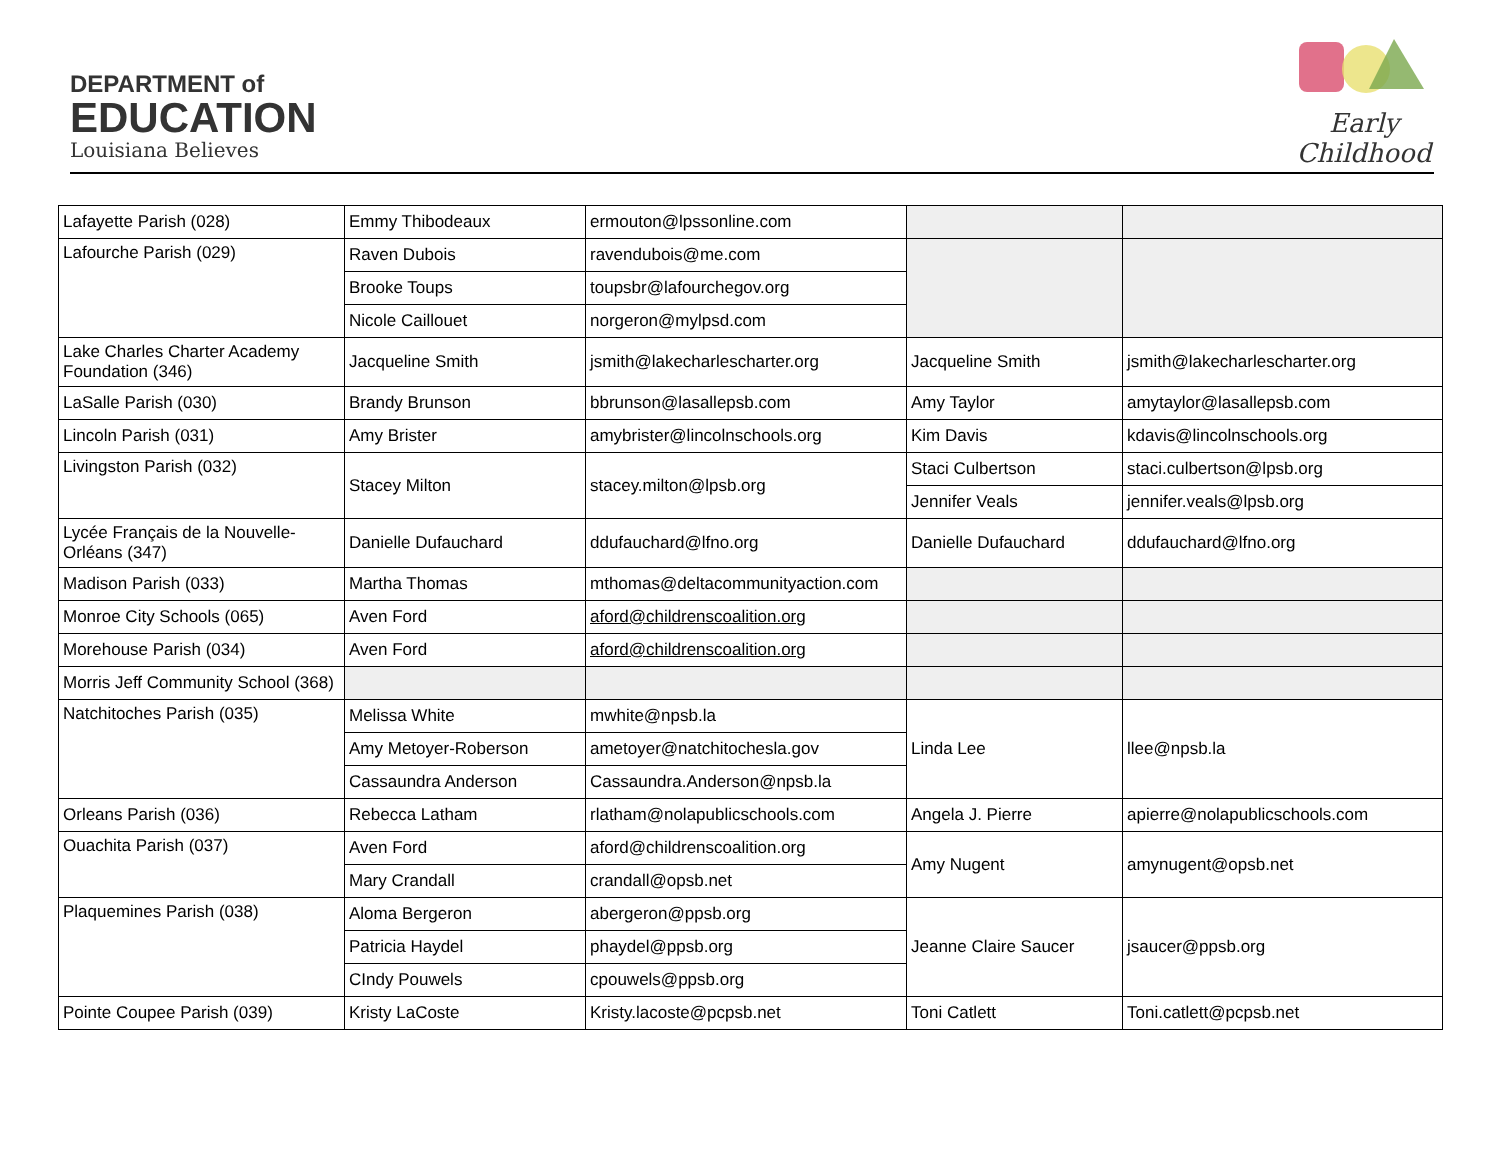DEPARTMENT of
EDUCATION
Louisiana Believes
Early Childhood
| Lafayette Parish (028) | Emmy Thibodeaux | ermouton@lpssonline.com | | |
| Lafourche Parish (029) | Raven Dubois | ravendubois@me.com | | |
| | Brooke Toups | toupsbr@lafourchegov.org | | |
| | Nicole Caillouet | norgeron@mylpsd.com | | |
| Lake Charles Charter Academy Foundation (346) | Jacqueline Smith | jsmith@lakecharlescharter.org | Jacqueline Smith | jsmith@lakecharlescharter.org |
| LaSalle Parish (030) | Brandy Brunson | bbrunson@lasallepsb.com | Amy Taylor | amytaylor@lasallepsb.com |
| Lincoln Parish (031) | Amy Brister | amybrister@lincolnschools.org | Kim Davis | kdavis@lincolnschools.org |
| Livingston Parish (032) | Stacey Milton | stacey.milton@lpsb.org | Staci Culbertson | staci.culbertson@lpsb.org |
| | | | Jennifer Veals | jennifer.veals@lpsb.org |
| Lycée Français de la Nouvelle-Orléans (347) | Danielle Dufauchard | ddufauchard@lfno.org | Danielle Dufauchard | ddufauchard@lfno.org |
| Madison Parish (033) | Martha Thomas | mthomas@deltacommunityaction.com | | |
| Monroe City Schools (065) | Aven Ford | aford@childrenscoalition.org | | |
| Morehouse Parish (034) | Aven Ford | aford@childrenscoalition.org | | |
| Morris Jeff Community School (368) | | | | |
| Natchitoches Parish (035) | Melissa White | mwhite@npsb.la | Linda Lee | llee@npsb.la |
| | Amy Metoyer-Roberson | ametoyer@natchitochesla.gov | | |
| | Cassaundra Anderson | Cassaundra.Anderson@npsb.la | | |
| Orleans Parish (036) | Rebecca Latham | rlatham@nolapublicschools.com | Angela J. Pierre | apierre@nolapublicschools.com |
| Ouachita Parish (037) | Aven Ford | aford@childrenscoalition.org | Amy Nugent | amynugent@opsb.net |
| | Mary Crandall | crandall@opsb.net | | |
| Plaquemines Parish (038) | Aloma Bergeron | abergeron@ppsb.org | Jeanne Claire Saucer | jsaucer@ppsb.org |
| | Patricia Haydel | phaydel@ppsb.org | | |
| | CIndy Pouwels | cpouwels@ppsb.org | | |
| Pointe Coupee Parish (039) | Kristy LaCoste | Kristy.lacoste@pcpsb.net | Toni Catlett | Toni.catlett@pcpsb.net |